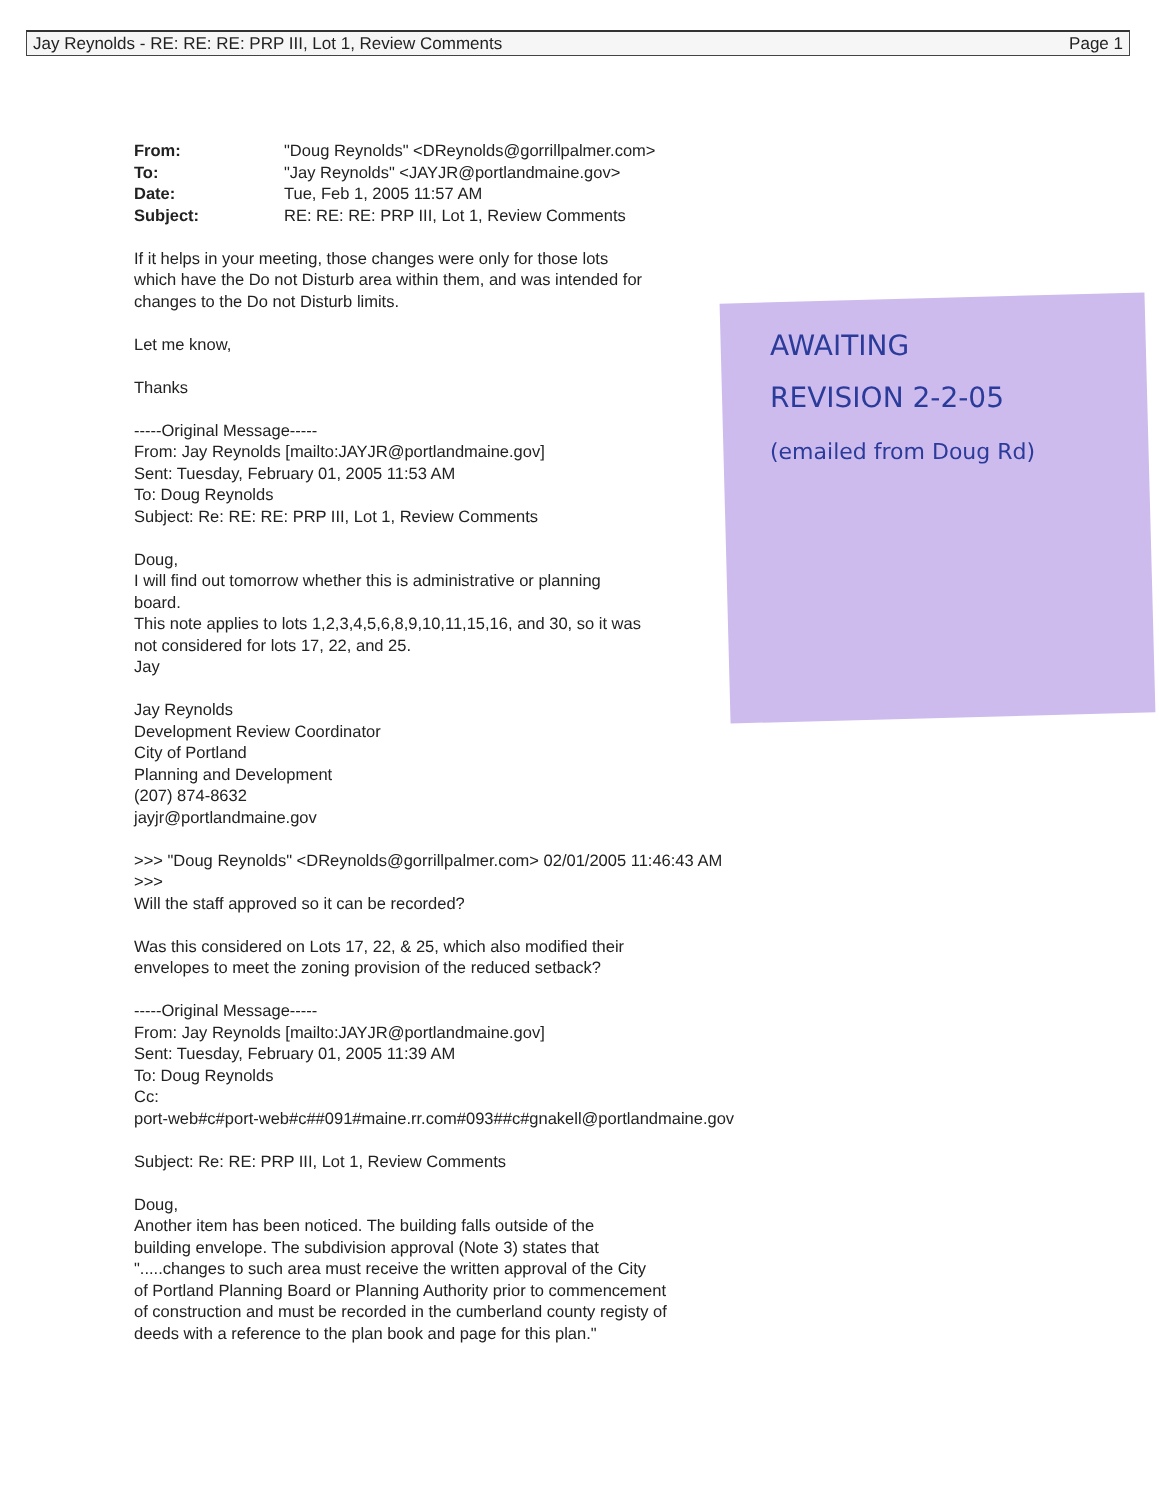Jay Reynolds - RE: RE: RE: PRP III, Lot 1, Review Comments Page 1
AWAITING
REVISION 2-2-05
(emailed from Doug Rd)
From: "Doug Reynolds" <DReynolds@gorrillpalmer.com> To: "Jay Reynolds" <JAYJR@portlandmaine.gov> Date: Tue, Feb 1, 2005 11:57 AM Subject: RE: RE: RE: PRP III, Lot 1, Review Comments
If it helps in your meeting, those changes were only for those lots
which have the Do not Disturb area within them, and was intended for
changes to the Do not Disturb limits.
Let me know,
Thanks
-----Original Message-----
From: Jay Reynolds [mailto:JAYJR@portlandmaine.gov]
Sent: Tuesday, February 01, 2005 11:53 AM
To: Doug Reynolds
Subject: Re: RE: RE: PRP III, Lot 1, Review Comments
Doug,
I will find out tomorrow whether this is administrative or planning
board.
This note applies to lots 1,2,3,4,5,6,8,9,10,11,15,16, and 30, so it was
not considered for lots 17, 22, and 25.
Jay
Jay Reynolds
Development Review Coordinator
City of Portland
Planning and Development
(207) 874-8632
jayjr@portlandmaine.gov
>>> "Doug Reynolds" <DReynolds@gorrillpalmer.com> 02/01/2005 11:46:43 AM
>>>
Will the staff approved so it can be recorded?
Was this considered on Lots 17, 22, & 25, which also modified their
envelopes to meet the zoning provision of the reduced setback?
-----Original Message-----
From: Jay Reynolds [mailto:JAYJR@portlandmaine.gov]
Sent: Tuesday, February 01, 2005 11:39 AM
To: Doug Reynolds
Cc:
port-web#c#port-web#c##091#maine.rr.com#093##c#gnakell@portlandmaine.gov
Subject: Re: RE: PRP III, Lot 1, Review Comments
Doug,
Another item has been noticed. The building falls outside of the
building envelope. The subdivision approval (Note 3) states that
".....changes to such area must receive the written approval of the City
of Portland Planning Board or Planning Authority prior to commencement
of construction and must be recorded in the cumberland county registy of
deeds with a reference to the plan book and page for this plan."